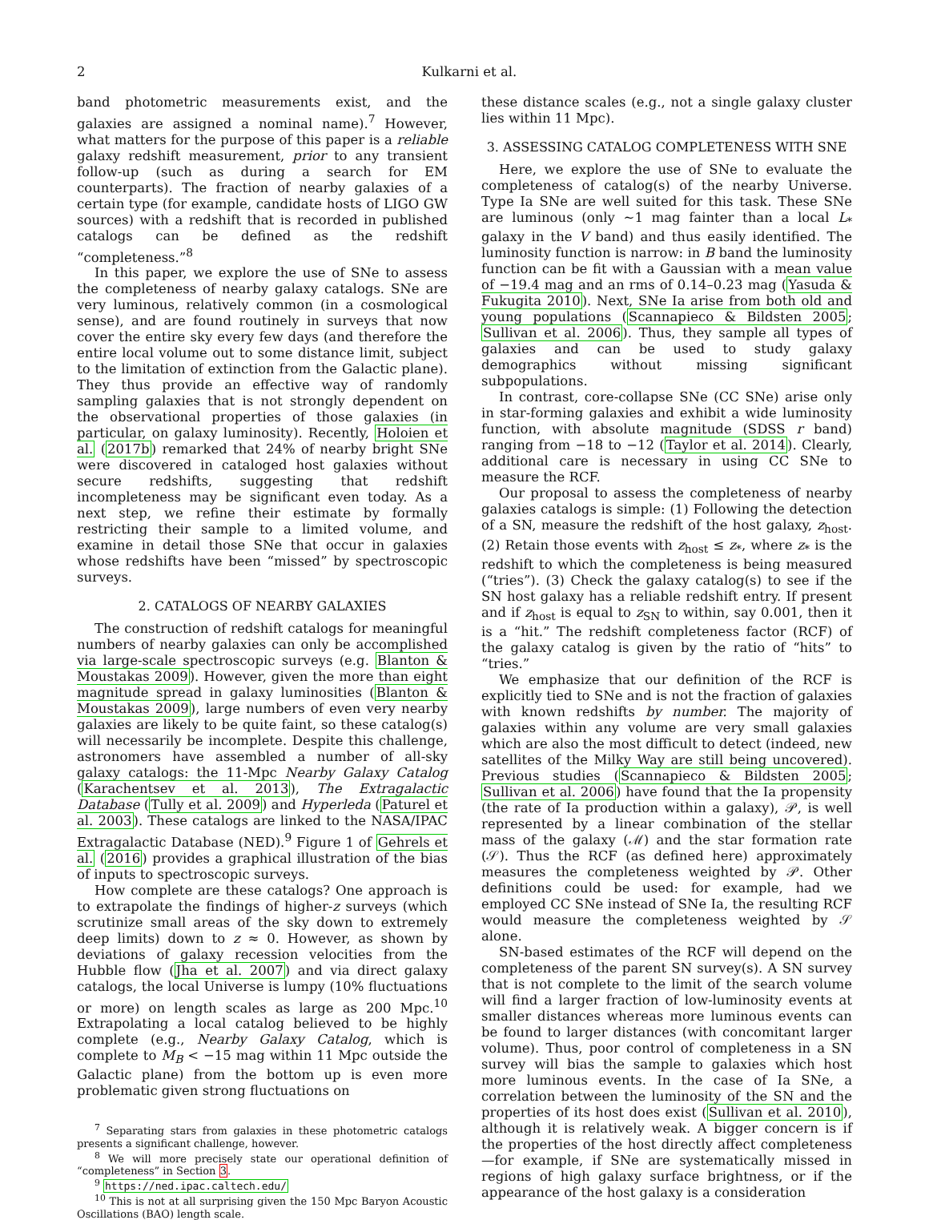2 Kulkarni et al.
band photometric measurements exist, and the galaxies are assigned a nominal name).<sup>7</sup> However, what matters for the purpose of this paper is a reliable galaxy redshift measurement, prior to any transient follow-up (such as during a search for EM counterparts). The fraction of nearby galaxies of a certain type (for example, candidate hosts of LIGO GW sources) with a redshift that is recorded in published catalogs can be defined as the redshift “completeness.”<sup>8</sup>
In this paper, we explore the use of SNe to assess the completeness of nearby galaxy catalogs. SNe are very luminous, relatively common (in a cosmological sense), and are found routinely in surveys that now cover the entire sky every few days (and therefore the entire local volume out to some distance limit, subject to the limitation of extinction from the Galactic plane). They thus provide an effective way of randomly sampling galaxies that is not strongly dependent on the observational properties of those galaxies (in particular, on galaxy luminosity). Recently, Holoien et al. (2017b) remarked that 24% of nearby bright SNe were discovered in cataloged host galaxies without secure redshifts, suggesting that redshift incompleteness may be significant even today. As a next step, we refine their estimate by formally restricting their sample to a limited volume, and examine in detail those SNe that occur in galaxies whose redshifts have been “missed” by spectroscopic surveys.
2. CATALOGS OF NEARBY GALAXIES
The construction of redshift catalogs for meaningful numbers of nearby galaxies can only be accomplished via large-scale spectroscopic surveys (e.g. Blanton & Moustakas 2009). However, given the more than eight magnitude spread in galaxy luminosities (Blanton & Moustakas 2009), large numbers of even very nearby galaxies are likely to be quite faint, so these catalog(s) will necessarily be incomplete. Despite this challenge, astronomers have assembled a number of all-sky galaxy catalogs: the 11-Mpc Nearby Galaxy Catalog (Karachentsev et al. 2013), The Extragalactic Database (Tully et al. 2009) and Hyperleda (Paturel et al. 2003). These catalogs are linked to the NASA/IPAC Extragalactic Database (NED).<sup>9</sup> Figure 1 of Gehrels et al. (2016) provides a graphical illustration of the bias of inputs to spectroscopic surveys.
How complete are these catalogs? One approach is to extrapolate the findings of higher-z surveys (which scrutinize small areas of the sky down to extremely deep limits) down to z ≈ 0. However, as shown by deviations of galaxy recession velocities from the Hubble flow (Jha et al. 2007) and via direct galaxy catalogs, the local Universe is lumpy (10% fluctuations or more) on length scales as large as 200 Mpc.<sup>10</sup> Extrapolating a local catalog believed to be highly complete (e.g., Nearby Galaxy Catalog, which is complete to M<sub>B</sub> < −15 mag within 11 Mpc outside the Galactic plane) from the bottom up is even more problematic given strong fluctuations on
<sup>7</sup> Separating stars from galaxies in these photometric catalogs presents a significant challenge, however.
<sup>8</sup> We will more precisely state our operational definition of “completeness” in Section 3.
<sup>9</sup> https://ned.ipac.caltech.edu/
<sup>10</sup> This is not at all surprising given the 150 Mpc Baryon Acoustic Oscillations (BAO) length scale.
these distance scales (e.g., not a single galaxy cluster lies within 11 Mpc).
3. ASSESSING CATALOG COMPLETENESS WITH SNE
Here, we explore the use of SNe to evaluate the completeness of catalog(s) of the nearby Universe. Type Ia SNe are well suited for this task. These SNe are luminous (only ∼1 mag fainter than a local L<sub>*</sub> galaxy in the V band) and thus easily identified. The luminosity function is narrow: in B band the luminosity function can be fit with a Gaussian with a mean value of −19.4 mag and an rms of 0.14–0.23 mag (Yasuda & Fukugita 2010). Next, SNe Ia arise from both old and young populations (Scannapieco & Bildsten 2005; Sullivan et al. 2006). Thus, they sample all types of galaxies and can be used to study galaxy demographics without missing significant subpopulations.
In contrast, core-collapse SNe (CC SNe) arise only in star-forming galaxies and exhibit a wide luminosity function, with absolute magnitude (SDSS r band) ranging from −18 to −12 (Taylor et al. 2014). Clearly, additional care is necessary in using CC SNe to measure the RCF.
Our proposal to assess the completeness of nearby galaxies catalogs is simple: (1) Following the detection of a SN, measure the redshift of the host galaxy, z<sub>host</sub>. (2) Retain those events with z<sub>host</sub> ≤ z<sub>*</sub>, where z<sub>*</sub> is the redshift to which the completeness is being measured (“tries”). (3) Check the galaxy catalog(s) to see if the SN host galaxy has a reliable redshift entry. If present and if z<sub>host</sub> is equal to z<sub>SN</sub> to within, say 0.001, then it is a “hit.” The redshift completeness factor (RCF) of the galaxy catalog is given by the ratio of “hits” to “tries.”
We emphasize that our definition of the RCF is explicitly tied to SNe and is not the fraction of galaxies with known redshifts by number. The majority of galaxies within any volume are very small galaxies which are also the most difficult to detect (indeed, new satellites of the Milky Way are still being uncovered). Previous studies (Scannapieco & Bildsten 2005; Sullivan et al. 2006) have found that the Ia propensity (the rate of Ia production within a galaxy), 𝒫, is well represented by a linear combination of the stellar mass of the galaxy (ℳ) and the star formation rate (𝒮). Thus the RCF (as defined here) approximately measures the completeness weighted by 𝒫. Other definitions could be used: for example, had we employed CC SNe instead of SNe Ia, the resulting RCF would measure the completeness weighted by 𝒮 alone.
SN-based estimates of the RCF will depend on the completeness of the parent SN survey(s). A SN survey that is not complete to the limit of the search volume will find a larger fraction of low-luminosity events at smaller distances whereas more luminous events can be found to larger distances (with concomitant larger volume). Thus, poor control of completeness in a SN survey will bias the sample to galaxies which host more luminous events. In the case of Ia SNe, a correlation between the luminosity of the SN and the properties of its host does exist (Sullivan et al. 2010), although it is relatively weak. A bigger concern is if the properties of the host directly affect completeness—for example, if SNe are systematically missed in regions of high galaxy surface brightness, or if the appearance of the host galaxy is a consideration